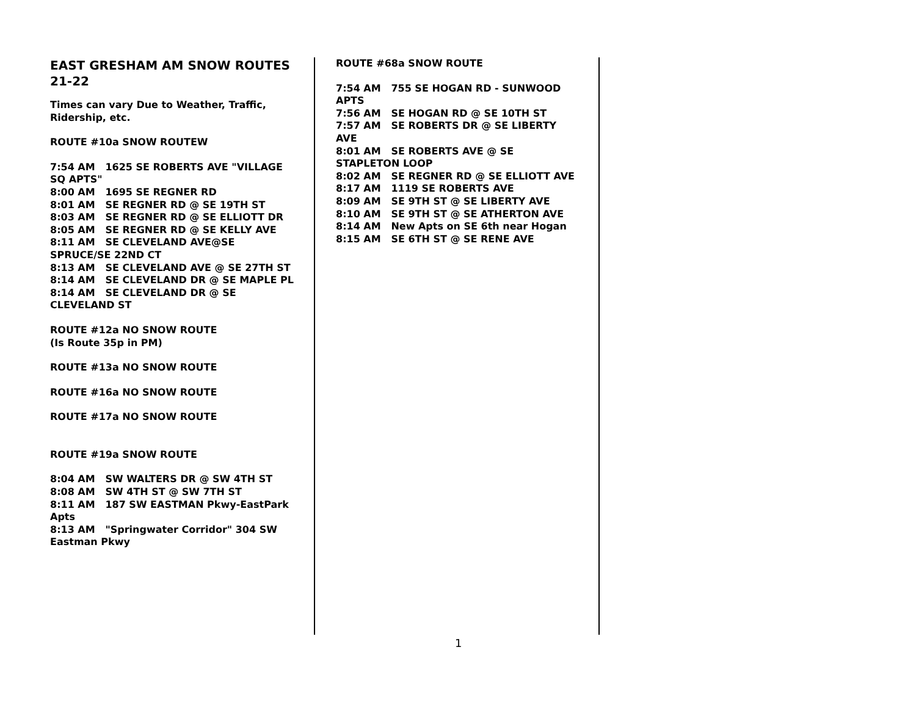EAST GRESHAM AM SNOW ROUTES 21-22
Times can vary Due to Weather, Traffic, Ridership, etc.
ROUTE #10a SNOW ROUTEW
7:54 AM 1625 SE ROBERTS AVE "VILLAGE SQ APTS"
8:00 AM 1695 SE REGNER RD
8:01 AM SE REGNER RD @ SE 19TH ST
8:03 AM SE REGNER RD @ SE ELLIOTT DR
8:05 AM SE REGNER RD @ SE KELLY AVE
8:11 AM SE CLEVELAND AVE@SE SPRUCE/SE 22ND CT
8:13 AM SE CLEVELAND AVE @ SE 27TH ST
8:14 AM SE CLEVELAND DR @ SE MAPLE PL
8:14 AM SE CLEVELAND DR @ SE CLEVELAND ST
ROUTE #12a NO SNOW ROUTE
(Is Route 35p in PM)
ROUTE #13a NO SNOW ROUTE
ROUTE #16a NO SNOW ROUTE
ROUTE #17a NO SNOW ROUTE
ROUTE #19a SNOW ROUTE
8:04 AM SW WALTERS DR @ SW 4TH ST
8:08 AM SW 4TH ST @ SW 7TH ST
8:11 AM 187 SW EASTMAN Pkwy-EastPark Apts
8:13 AM "Springwater Corridor" 304 SW Eastman Pkwy
ROUTE #68a SNOW ROUTE
7:54 AM 755 SE HOGAN RD - SUNWOOD APTS
7:56 AM SE HOGAN RD @ SE 10TH ST
7:57 AM SE ROBERTS DR @ SE LIBERTY AVE
8:01 AM SE ROBERTS AVE @ SE STAPLETON LOOP
8:02 AM SE REGNER RD @ SE ELLIOTT AVE
8:17 AM 1119 SE ROBERTS AVE
8:09 AM SE 9TH ST @ SE LIBERTY AVE
8:10 AM SE 9TH ST @ SE ATHERTON AVE
8:14 AM New Apts on SE 6th near Hogan
8:15 AM SE 6TH ST @ SE RENE AVE
1